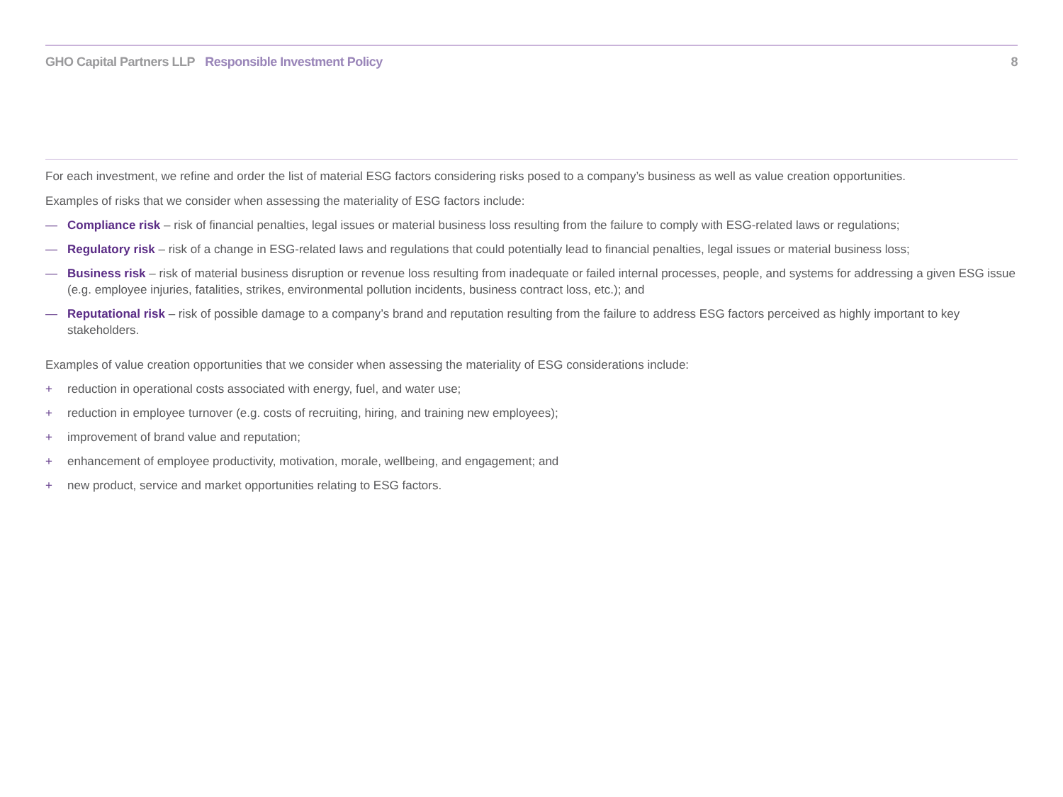GHO Capital Partners LLP Responsible Investment Policy
8
For each investment, we refine and order the list of material ESG factors considering risks posed to a company’s business as well as value creation opportunities.
Examples of risks that we consider when assessing the materiality of ESG factors include:
— Compliance risk – risk of financial penalties, legal issues or material business loss resulting from the failure to comply with ESG-related laws or regulations;
— Regulatory risk – risk of a change in ESG-related laws and regulations that could potentially lead to financial penalties, legal issues or material business loss;
— Business risk – risk of material business disruption or revenue loss resulting from inadequate or failed internal processes, people, and systems for addressing a given ESG issue (e.g. employee injuries, fatalities, strikes, environmental pollution incidents, business contract loss, etc.); and
— Reputational risk – risk of possible damage to a company’s brand and reputation resulting from the failure to address ESG factors perceived as highly important to key stakeholders.
Examples of value creation opportunities that we consider when assessing the materiality of ESG considerations include:
+ reduction in operational costs associated with energy, fuel, and water use;
+ reduction in employee turnover (e.g. costs of recruiting, hiring, and training new employees);
+ improvement of brand value and reputation;
+ enhancement of employee productivity, motivation, morale, wellbeing, and engagement; and
+ new product, service and market opportunities relating to ESG factors.